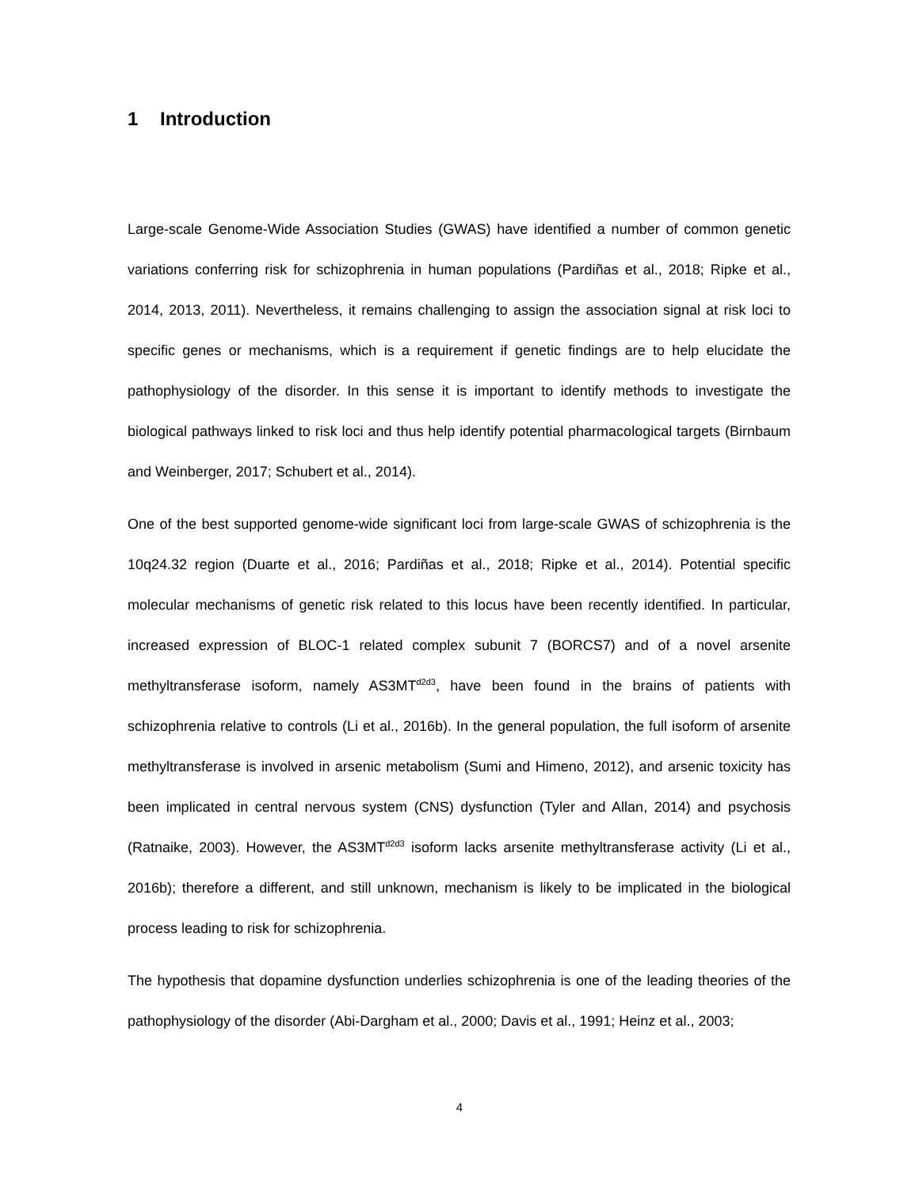1 Introduction
Large-scale Genome-Wide Association Studies (GWAS) have identified a number of common genetic variations conferring risk for schizophrenia in human populations (Pardiñas et al., 2018; Ripke et al., 2014, 2013, 2011). Nevertheless, it remains challenging to assign the association signal at risk loci to specific genes or mechanisms, which is a requirement if genetic findings are to help elucidate the pathophysiology of the disorder. In this sense it is important to identify methods to investigate the biological pathways linked to risk loci and thus help identify potential pharmacological targets (Birnbaum and Weinberger, 2017; Schubert et al., 2014).
One of the best supported genome-wide significant loci from large-scale GWAS of schizophrenia is the 10q24.32 region (Duarte et al., 2016; Pardiñas et al., 2018; Ripke et al., 2014). Potential specific molecular mechanisms of genetic risk related to this locus have been recently identified. In particular, increased expression of BLOC-1 related complex subunit 7 (BORCS7) and of a novel arsenite methyltransferase isoform, namely AS3MT<sup>d2d3</sup>, have been found in the brains of patients with schizophrenia relative to controls (Li et al., 2016b). In the general population, the full isoform of arsenite methyltransferase is involved in arsenic metabolism (Sumi and Himeno, 2012), and arsenic toxicity has been implicated in central nervous system (CNS) dysfunction (Tyler and Allan, 2014) and psychosis (Ratnaike, 2003). However, the AS3MT<sup>d2d3</sup> isoform lacks arsenite methyltransferase activity (Li et al., 2016b); therefore a different, and still unknown, mechanism is likely to be implicated in the biological process leading to risk for schizophrenia.
The hypothesis that dopamine dysfunction underlies schizophrenia is one of the leading theories of the pathophysiology of the disorder (Abi-Dargham et al., 2000; Davis et al., 1991; Heinz et al., 2003;
4